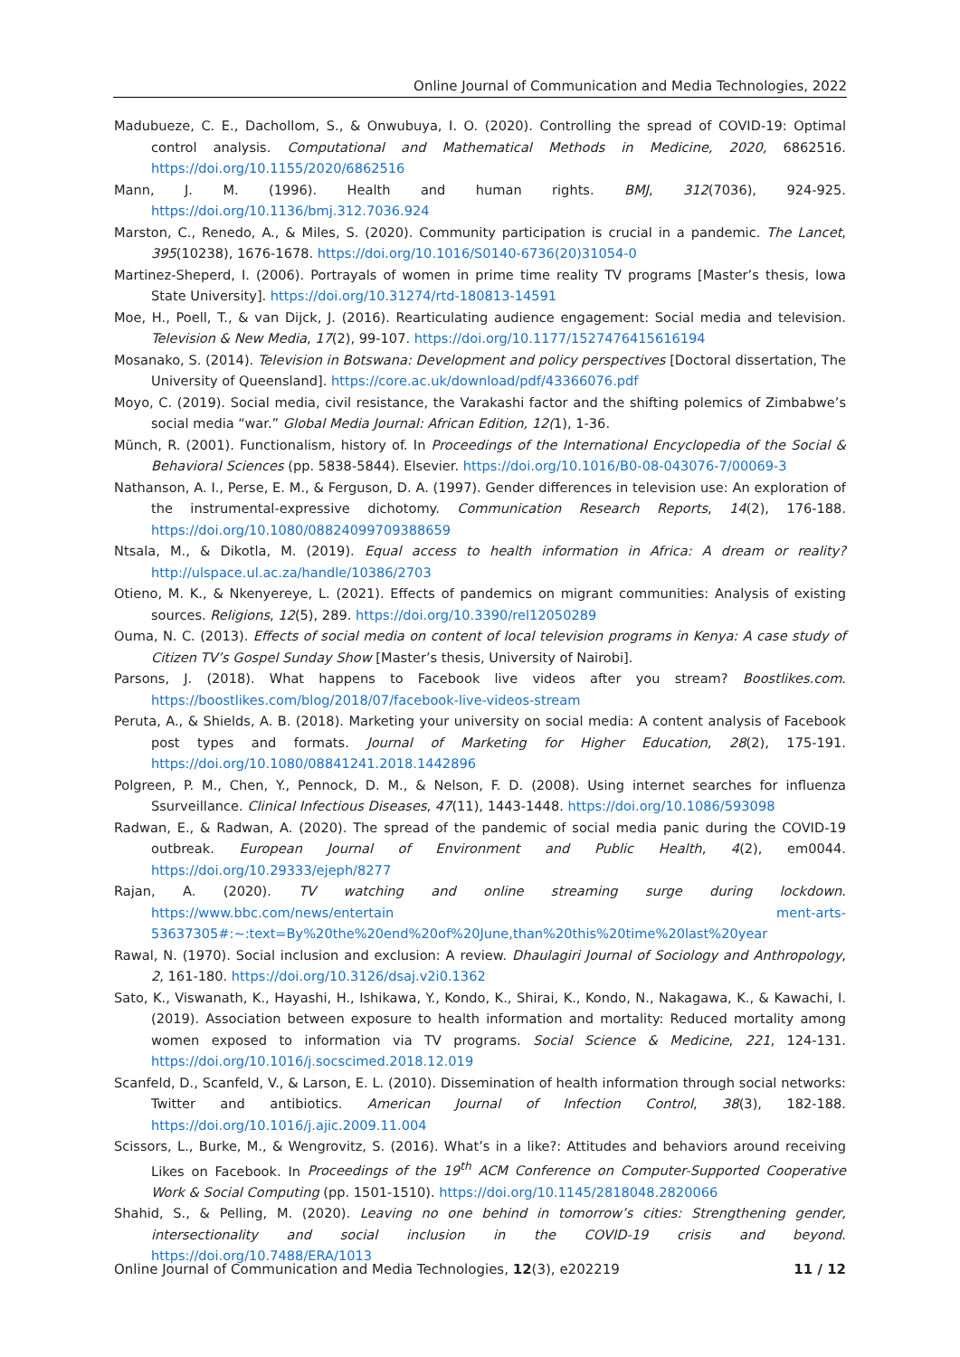Online Journal of Communication and Media Technologies, 2022
Madubueze, C. E., Dachollom, S., & Onwubuya, I. O. (2020). Controlling the spread of COVID-19: Optimal control analysis. Computational and Mathematical Methods in Medicine, 2020, 6862516. https://doi.org/10.1155/2020/6862516
Mann, J. M. (1996). Health and human rights. BMJ, 312(7036), 924-925. https://doi.org/10.1136/bmj.312.7036.924
Marston, C., Renedo, A., & Miles, S. (2020). Community participation is crucial in a pandemic. The Lancet, 395(10238), 1676-1678. https://doi.org/10.1016/S0140-6736(20)31054-0
Martinez-Sheperd, I. (2006). Portrayals of women in prime time reality TV programs [Master’s thesis, Iowa State University]. https://doi.org/10.31274/rtd-180813-14591
Moe, H., Poell, T., & van Dijck, J. (2016). Rearticulating audience engagement: Social media and television. Television & New Media, 17(2), 99-107. https://doi.org/10.1177/1527476415616194
Mosanako, S. (2014). Television in Botswana: Development and policy perspectives [Doctoral dissertation, The University of Queensland]. https://core.ac.uk/download/pdf/43366076.pdf
Moyo, C. (2019). Social media, civil resistance, the Varakashi factor and the shifting polemics of Zimbabwe’s social media “war.” Global Media Journal: African Edition, 12(1), 1-36.
Münch, R. (2001). Functionalism, history of. In Proceedings of the International Encyclopedia of the Social & Behavioral Sciences (pp. 5838-5844). Elsevier. https://doi.org/10.1016/B0-08-043076-7/00069-3
Nathanson, A. I., Perse, E. M., & Ferguson, D. A. (1997). Gender differences in television use: An exploration of the instrumental-expressive dichotomy. Communication Research Reports, 14(2), 176-188. https://doi.org/10.1080/08824099709388659
Ntsala, M., & Dikotla, M. (2019). Equal access to health information in Africa: A dream or reality? http://ulspace.ul.ac.za/handle/10386/2703
Otieno, M. K., & Nkenyereye, L. (2021). Effects of pandemics on migrant communities: Analysis of existing sources. Religions, 12(5), 289. https://doi.org/10.3390/rel12050289
Ouma, N. C. (2013). Effects of social media on content of local television programs in Kenya: A case study of Citizen TV’s Gospel Sunday Show [Master’s thesis, University of Nairobi].
Parsons, J. (2018). What happens to Facebook live videos after you stream? Boostlikes.com. https://boostlikes.com/blog/2018/07/facebook-live-videos-stream
Peruta, A., & Shields, A. B. (2018). Marketing your university on social media: A content analysis of Facebook post types and formats. Journal of Marketing for Higher Education, 28(2), 175-191. https://doi.org/10.1080/08841241.2018.1442896
Polgreen, P. M., Chen, Y., Pennock, D. M., & Nelson, F. D. (2008). Using internet searches for influenza Ssurveillance. Clinical Infectious Diseases, 47(11), 1443-1448. https://doi.org/10.1086/593098
Radwan, E., & Radwan, A. (2020). The spread of the pandemic of social media panic during the COVID-19 outbreak. European Journal of Environment and Public Health, 4(2), em0044. https://doi.org/10.29333/ejeph/8277
Rajan, A. (2020). TV watching and online streaming surge during lockdown. https://www.bbc.com/news/entertain ment-arts-53637305#:~:text=By%20the%20end%20of%20June,than%20this%20time%20last%20year
Rawal, N. (1970). Social inclusion and exclusion: A review. Dhaulagiri Journal of Sociology and Anthropology, 2, 161-180. https://doi.org/10.3126/dsaj.v2i0.1362
Sato, K., Viswanath, K., Hayashi, H., Ishikawa, Y., Kondo, K., Shirai, K., Kondo, N., Nakagawa, K., & Kawachi, I. (2019). Association between exposure to health information and mortality: Reduced mortality among women exposed to information via TV programs. Social Science & Medicine, 221, 124-131. https://doi.org/10.1016/j.socscimed.2018.12.019
Scanfeld, D., Scanfeld, V., & Larson, E. L. (2010). Dissemination of health information through social networks: Twitter and antibiotics. American Journal of Infection Control, 38(3), 182-188. https://doi.org/10.1016/j.ajic.2009.11.004
Scissors, L., Burke, M., & Wengrovitz, S. (2016). What’s in a like?: Attitudes and behaviors around receiving Likes on Facebook. In Proceedings of the 19<sup>th</sup> ACM Conference on Computer-Supported Cooperative Work & Social Computing (pp. 1501-1510). https://doi.org/10.1145/2818048.2820066
Shahid, S., & Pelling, M. (2020). Leaving no one behind in tomorrow’s cities: Strengthening gender, intersectionality and social inclusion in the COVID-19 crisis and beyond. https://doi.org/10.7488/ERA/1013
Online Journal of Communication and Media Technologies, 12(3), e202219 11 / 12